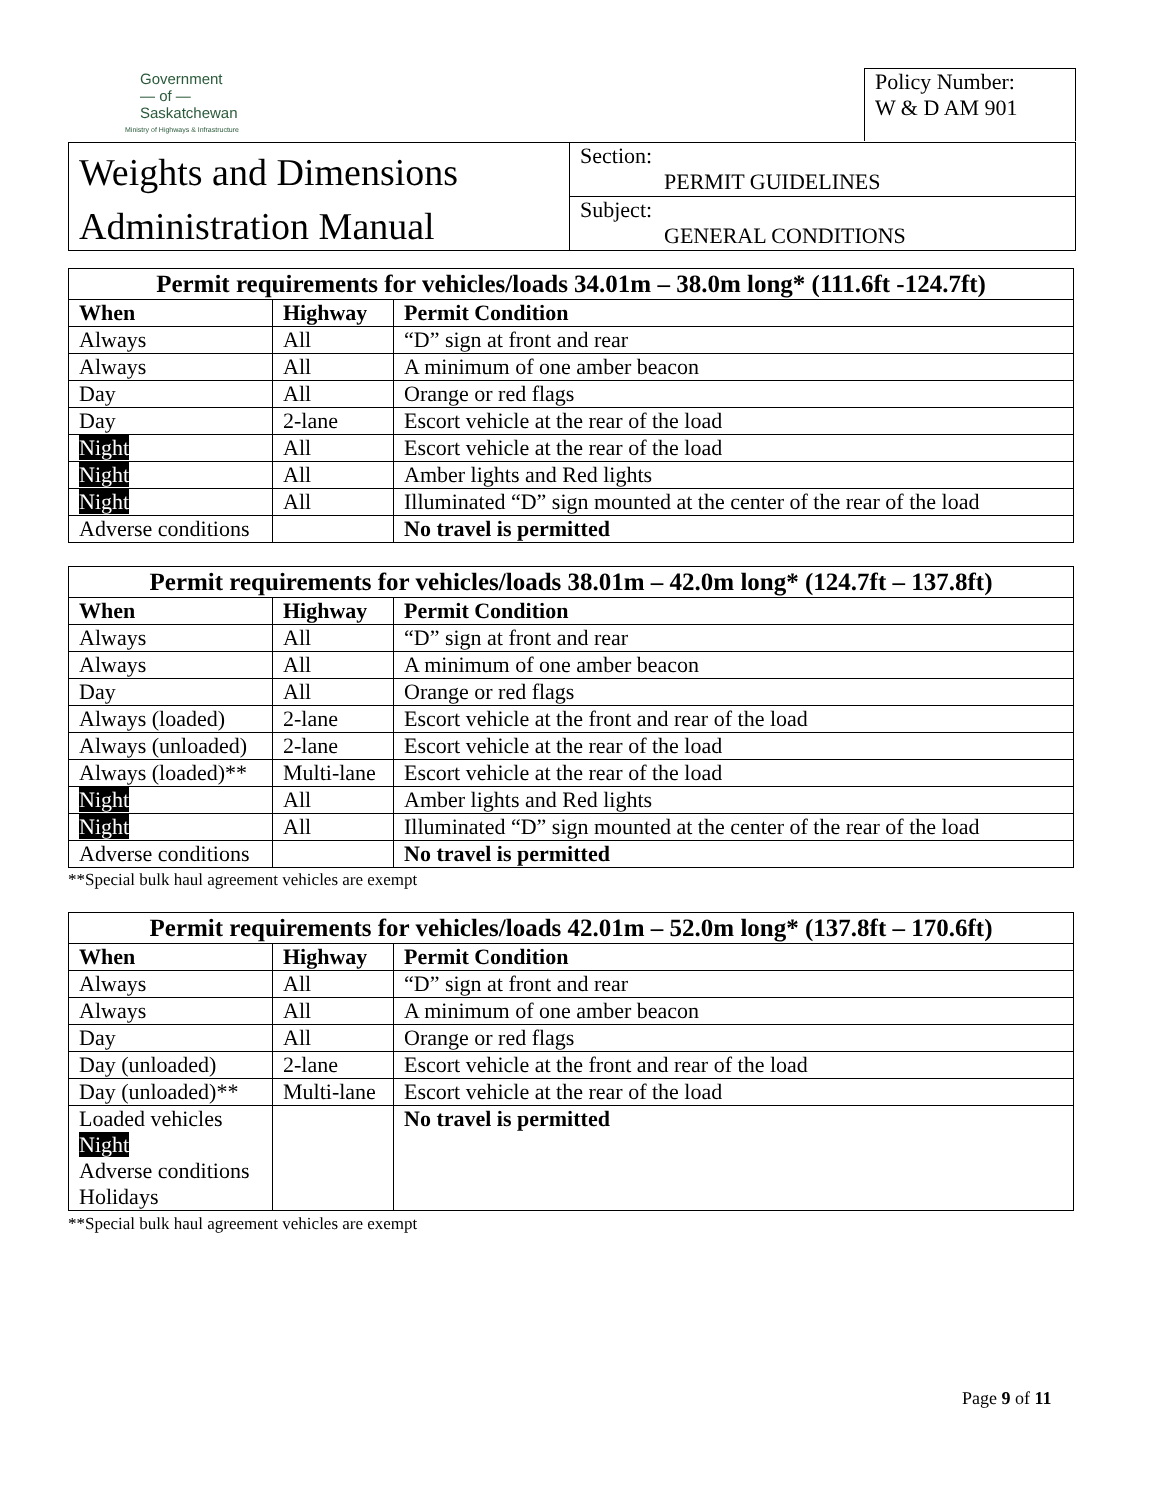Government
— of —
Saskatchewan
Ministry of Highways & Infrastructure
Policy Number:
W & D AM 901
Weights and Dimensions
Administration Manual
Section:
PERMIT GUIDELINES
Subject:
GENERAL CONDITIONS
Permit requirements for vehicles/loads 34.01m – 38.0m long* (111.6ft -124.7ft)
| When | Highway | Permit Condition |
| --- | --- | --- |
| Always | All | “D” sign at front and rear |
| Always | All | A minimum of one amber beacon |
| Day | All | Orange or red flags |
| Day | 2-lane | Escort vehicle at the rear of the load |
| Night | All | Escort vehicle at the rear of the load |
| Night | All | Amber lights and Red lights |
| Night | All | Illuminated “D” sign mounted at the center of the rear of the load |
| Adverse conditions | | No travel is permitted |
Permit requirements for vehicles/loads 38.01m – 42.0m long* (124.7ft – 137.8ft)
| When | Highway | Permit Condition |
| --- | --- | --- |
| Always | All | “D” sign at front and rear |
| Always | All | A minimum of one amber beacon |
| Day | All | Orange or red flags |
| Always (loaded) | 2-lane | Escort vehicle at the front and rear of the load |
| Always (unloaded) | 2-lane | Escort vehicle at the rear of the load |
| Always (loaded)** | Multi-lane | Escort vehicle at the rear of the load |
| Night | All | Amber lights and Red lights |
| Night | All | Illuminated “D” sign mounted at the center of the rear of the load |
| Adverse conditions | | No travel is permitted |
**Special bulk haul agreement vehicles are exempt
Permit requirements for vehicles/loads 42.01m – 52.0m long* (137.8ft – 170.6ft)
| When | Highway | Permit Condition |
| --- | --- | --- |
| Always | All | “D” sign at front and rear |
| Always | All | A minimum of one amber beacon |
| Day | All | Orange or red flags |
| Day (unloaded) | 2-lane | Escort vehicle at the front and rear of the load |
| Day (unloaded)** | Multi-lane | Escort vehicle at the rear of the load |
| Loaded vehicles Night Adverse conditions Holidays | | No travel is permitted |
**Special bulk haul agreement vehicles are exempt
Page 9 of 11